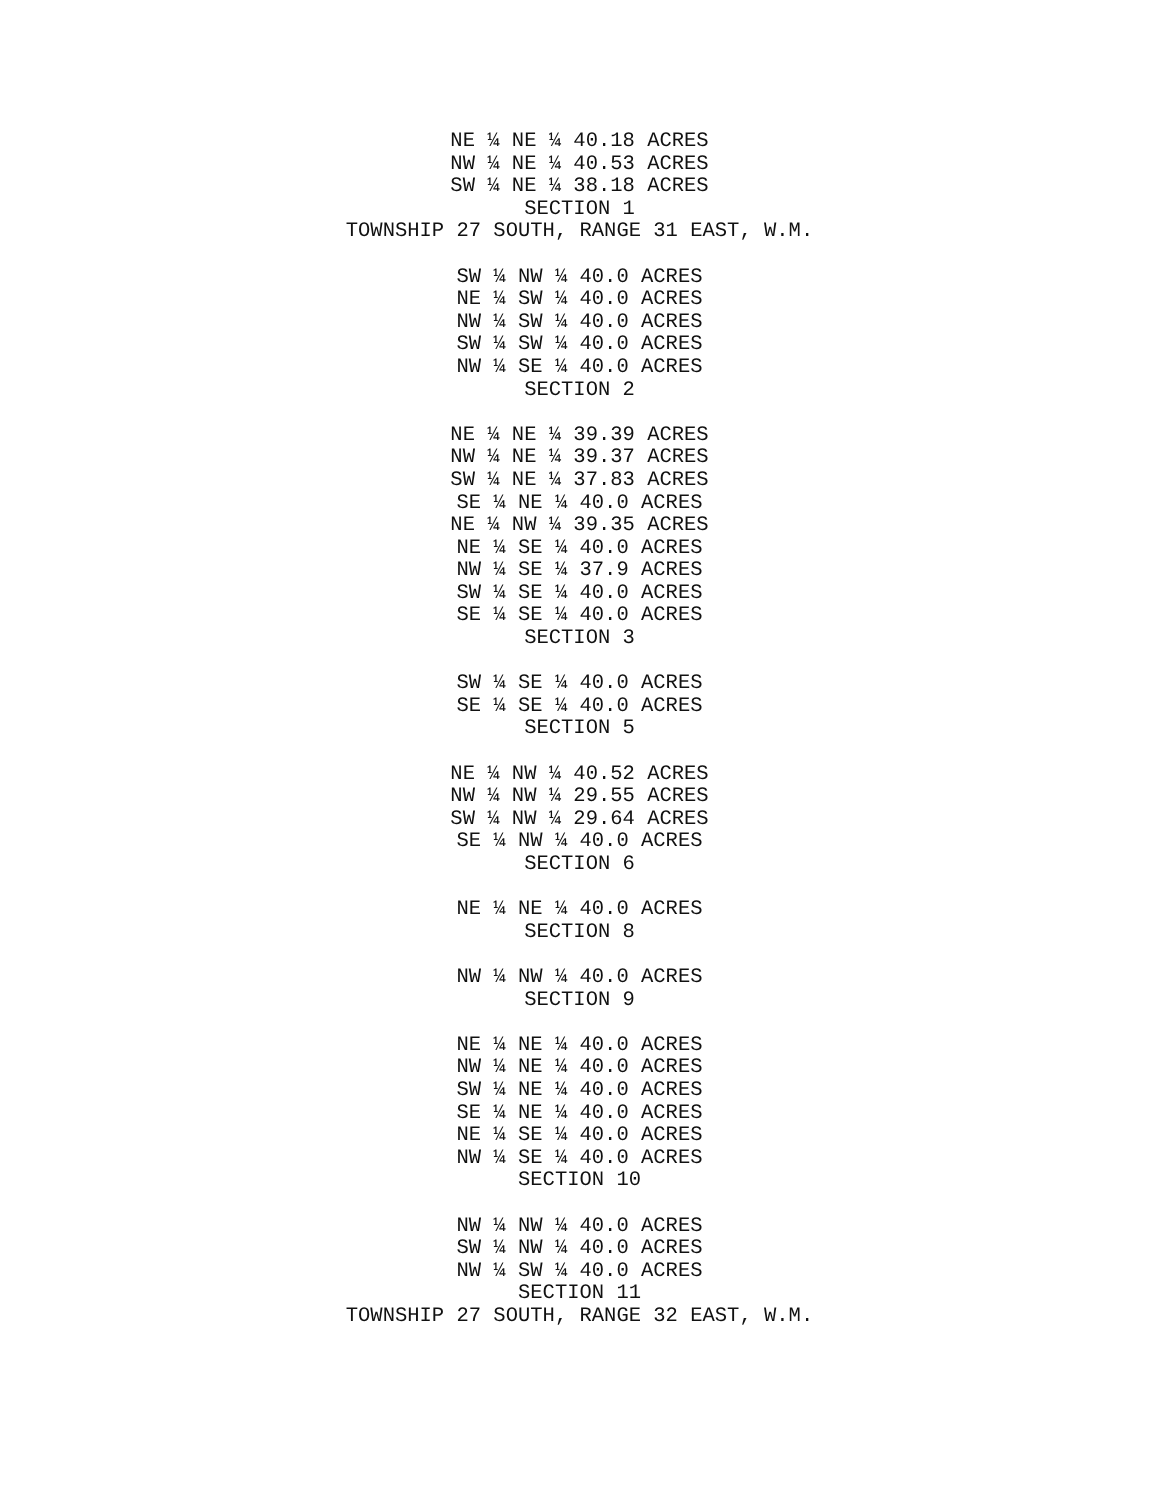NE ¼ NE ¼ 40.18 ACRES
NW ¼ NE ¼ 40.53 ACRES
SW ¼ NE ¼ 38.18 ACRES
SECTION 1
TOWNSHIP 27 SOUTH, RANGE 31 EAST, W.M.
SW ¼ NW ¼ 40.0 ACRES
NE ¼ SW ¼ 40.0 ACRES
NW ¼ SW ¼ 40.0 ACRES
SW ¼ SW ¼ 40.0 ACRES
NW ¼ SE ¼ 40.0 ACRES
SECTION 2
NE ¼ NE ¼ 39.39 ACRES
NW ¼ NE ¼ 39.37 ACRES
SW ¼ NE ¼ 37.83 ACRES
SE ¼ NE ¼ 40.0 ACRES
NE ¼ NW ¼ 39.35 ACRES
NE ¼ SE ¼ 40.0 ACRES
NW ¼ SE ¼ 37.9 ACRES
SW ¼ SE ¼ 40.0 ACRES
SE ¼ SE ¼ 40.0 ACRES
SECTION 3
SW ¼ SE ¼ 40.0 ACRES
SE ¼ SE ¼ 40.0 ACRES
SECTION 5
NE ¼ NW ¼ 40.52 ACRES
NW ¼ NW ¼ 29.55 ACRES
SW ¼ NW ¼ 29.64 ACRES
SE ¼ NW ¼ 40.0 ACRES
SECTION 6
NE ¼ NE ¼ 40.0 ACRES
SECTION 8
NW ¼ NW ¼ 40.0 ACRES
SECTION 9
NE ¼ NE ¼ 40.0 ACRES
NW ¼ NE ¼ 40.0 ACRES
SW ¼ NE ¼ 40.0 ACRES
SE ¼ NE ¼ 40.0 ACRES
NE ¼ SE ¼ 40.0 ACRES
NW ¼ SE ¼ 40.0 ACRES
SECTION 10
NW ¼ NW ¼ 40.0 ACRES
SW ¼ NW ¼ 40.0 ACRES
NW ¼ SW ¼ 40.0 ACRES
SECTION 11
TOWNSHIP 27 SOUTH, RANGE 32 EAST, W.M.